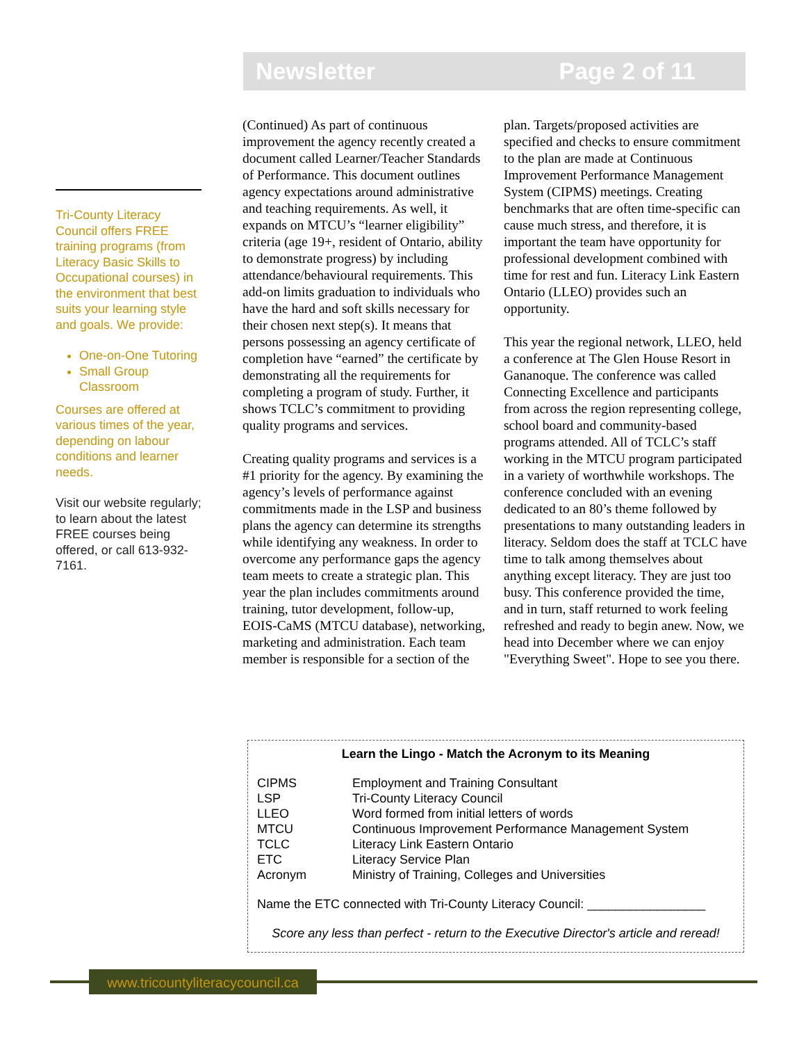Newsletter Page 2 of 11
Tri-County Literacy Council offers FREE training programs (from Literacy Basic Skills to Occupational courses) in the environment that best suits your learning style and goals. We provide:
One-on-One Tutoring
Small Group Classroom
Courses are offered at various times of the year, depending on labour conditions and learner needs.
Visit our website regularly; to learn about the latest FREE courses being offered, or call 613-932-7161.
(Continued) As part of continuous improvement the agency recently created a document called Learner/Teacher Standards of Performance. This document outlines agency expectations around administrative and teaching requirements. As well, it expands on MTCU’s “learner eligibility” criteria (age 19+, resident of Ontario, ability to demonstrate progress) by including attendance/behavioural requirements. This add-on limits graduation to individuals who have the hard and soft skills necessary for their chosen next step(s). It means that persons possessing an agency certificate of completion have “earned” the certificate by demonstrating all the requirements for completing a program of study. Further, it shows TCLC’s commitment to providing quality programs and services.
Creating quality programs and services is a #1 priority for the agency. By examining the agency’s levels of performance against commitments made in the LSP and business plans the agency can determine its strengths while identifying any weakness. In order to overcome any performance gaps the agency team meets to create a strategic plan. This year the plan includes commitments around training, tutor development, follow-up, EOIS-CaMS (MTCU database), networking, marketing and administration. Each team member is responsible for a section of the plan. Targets/proposed activities are specified and checks to ensure commitment to the plan are made at Continuous Improvement Performance Management System (CIPMS) meetings. Creating benchmarks that are often time-specific can cause much stress, and therefore, it is important the team have opportunity for professional development combined with time for rest and fun. Literacy Link Eastern Ontario (LLEO) provides such an opportunity.
This year the regional network, LLEO, held a conference at The Glen House Resort in Gananoque. The conference was called Connecting Excellence and participants from across the region representing college, school board and community-based programs attended. All of TCLC’s staff working in the MTCU program participated in a variety of worthwhile workshops. The conference concluded with an evening dedicated to an 80’s theme followed by presentations to many outstanding leaders in literacy. Seldom does the staff at TCLC have time to talk among themselves about anything except literacy. They are just too busy. This conference provided the time, and in turn, staff returned to work feeling refreshed and ready to begin anew. Now, we head into December where we can enjoy "Everything Sweet". Hope to see you there.
Learn the Lingo - Match the Acronym to its Meaning
| CIPMS | Employment and Training Consultant |
| LSP | Tri-County Literacy Council |
| LLEO | Word formed from initial letters of words |
| MTCU | Continuous Improvement Performance Management System |
| TCLC | Literacy Link Eastern Ontario |
| ETC | Literacy Service Plan |
| Acronym | Ministry of Training, Colleges and Universities |
Name the ETC connected with Tri-County Literacy Council: _________________
Score any less than perfect - return to the Executive Director's article and reread!
www.tricountyliteracycouncil.ca